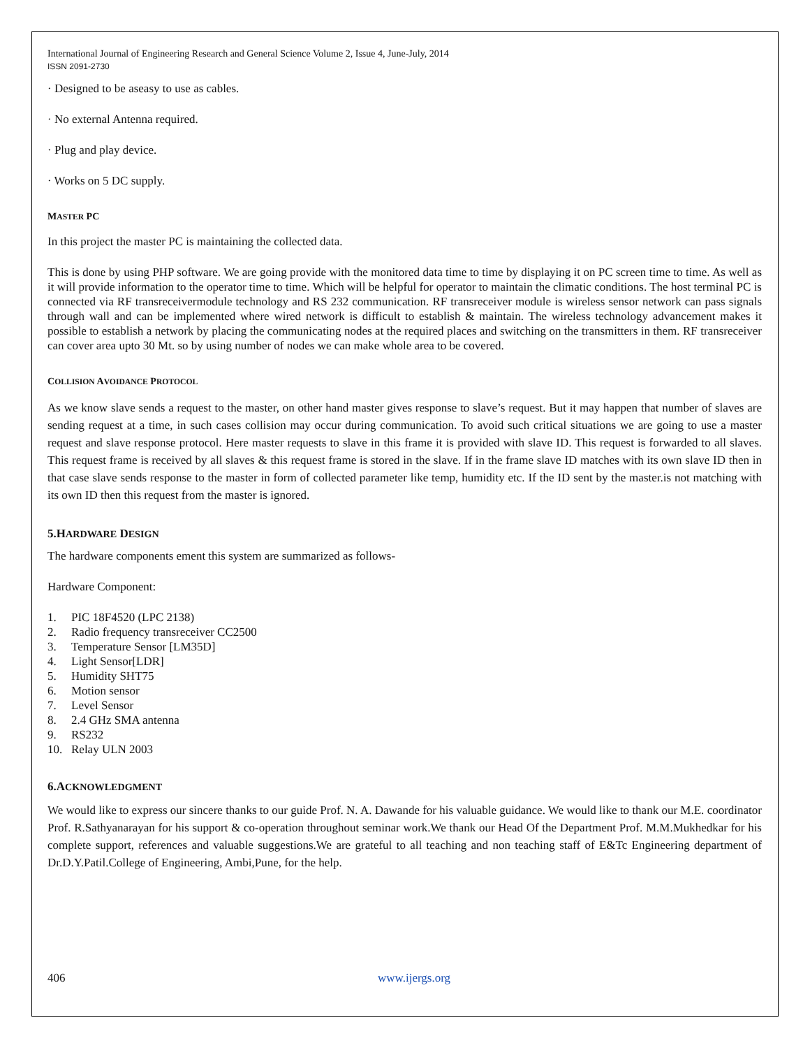International Journal of Engineering Research and General Science Volume 2, Issue 4, June-July, 2014
ISSN 2091-2730
· Designed to be aseasy to use as cables.
· No external Antenna required.
· Plug and play device.
· Works on 5 DC supply.
MASTER PC
In this project the master PC is maintaining the collected data.
This is done by using PHP software. We are going provide with the monitored data time to time by displaying it on PC screen time to time. As well as it will provide information to the operator time to time. Which will be helpful for operator to maintain the climatic conditions. The host terminal PC is connected via RF transreceivermodule technology and RS 232 communication. RF transreceiver module is wireless sensor network can pass signals through wall and can be implemented where wired network is difficult to establish & maintain. The wireless technology advancement makes it possible to establish a network by placing the communicating nodes at the required places and switching on the transmitters in them. RF transreceiver can cover area upto 30 Mt. so by using number of nodes we can make whole area to be covered.
COLLISION AVOIDANCE PROTOCOL
As we know slave sends a request to the master, on other hand master gives response to slave’s request. But it may happen that number of slaves are sending request at a time, in such cases collision may occur during communication. To avoid such critical situations we are going to use a master request and slave response protocol. Here master requests to slave in this frame it is provided with slave ID. This request is forwarded to all slaves. This request frame is received by all slaves & this request frame is stored in the slave. If in the frame slave ID matches with its own slave ID then in that case slave sends response to the master in form of collected parameter like temp, humidity etc. If the ID sent by the master.is not matching with its own ID then this request from the master is ignored.
5.HARDWARE DESIGN
The hardware components ement this system are summarized as follows-
Hardware Component:
1. PIC 18F4520 (LPC 2138)
2. Radio frequency transreceiver CC2500
3. Temperature Sensor [LM35D]
4. Light Sensor[LDR]
5. Humidity SHT75
6. Motion sensor
7. Level Sensor
8. 2.4 GHz SMA antenna
9. RS232
10. Relay ULN 2003
6.ACKNOWLEDGMENT
We would like to express our sincere thanks to our guide Prof. N. A. Dawande for his valuable guidance. We would like to thank our M.E. coordinator Prof. R.Sathyanarayan for his support & co-operation throughout seminar work.We thank our Head Of the Department Prof. M.M.Mukhedkar for his complete support, references and valuable suggestions.We are grateful to all teaching and non teaching staff of E&Tc Engineering department of Dr.D.Y.Patil.College of Engineering, Ambi,Pune, for the help.
406 www.ijergs.org